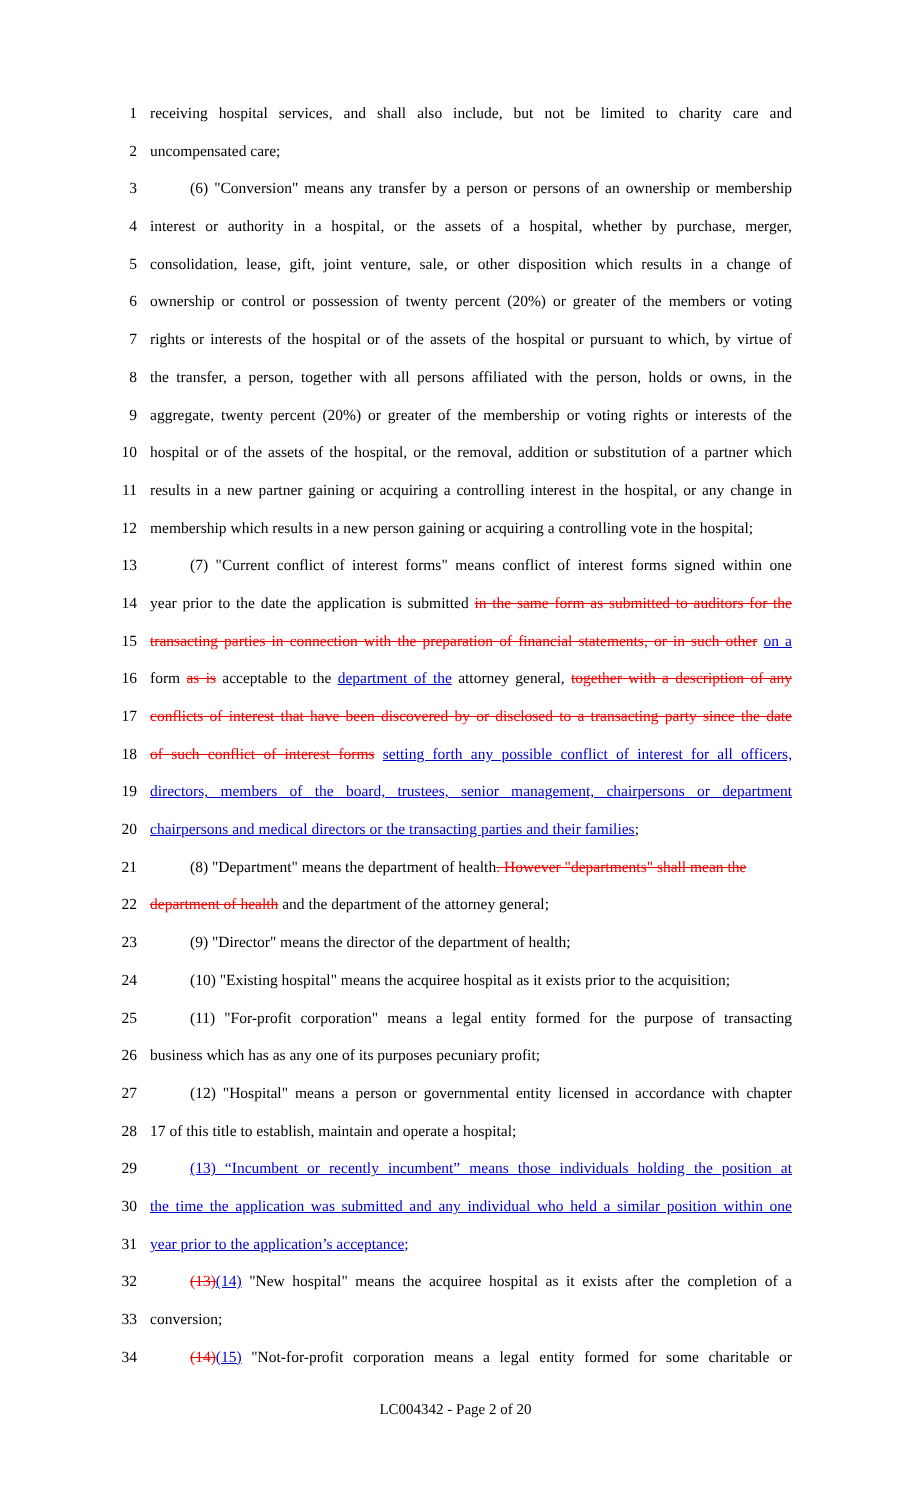1 receiving hospital services, and shall also include, but not be limited to charity care and
2 uncompensated care;
3 (6) "Conversion" means any transfer by a person or persons of an ownership or membership
4 interest or authority in a hospital, or the assets of a hospital, whether by purchase, merger,
5 consolidation, lease, gift, joint venture, sale, or other disposition which results in a change of
6 ownership or control or possession of twenty percent (20%) or greater of the members or voting
7 rights or interests of the hospital or of the assets of the hospital or pursuant to which, by virtue of
8 the transfer, a person, together with all persons affiliated with the person, holds or owns, in the
9 aggregate, twenty percent (20%) or greater of the membership or voting rights or interests of the
10 hospital or of the assets of the hospital, or the removal, addition or substitution of a partner which
11 results in a new partner gaining or acquiring a controlling interest in the hospital, or any change in
12 membership which results in a new person gaining or acquiring a controlling vote in the hospital;
13 (7) "Current conflict of interest forms" means conflict of interest forms signed within one
14 year prior to the date the application is submitted in the same form as submitted to auditors for the
15 transacting parties in connection with the preparation of financial statements, or in such other on a
16 form as is acceptable to the department of the attorney general, together with a description of any
17 conflicts of interest that have been discovered by or disclosed to a transacting party since the date
18 of such conflict of interest forms setting forth any possible conflict of interest for all officers,
19 directors, members of the board, trustees, senior management, chairpersons or department
20 chairpersons and medical directors or the transacting parties and their families;
21 (8) "Department" means the department of health. However "departments" shall mean the
22 department of health and the department of the attorney general;
23 (9) "Director" means the director of the department of health;
24 (10) "Existing hospital" means the acquiree hospital as it exists prior to the acquisition;
25 (11) "For-profit corporation" means a legal entity formed for the purpose of transacting
26 business which has as any one of its purposes pecuniary profit;
27 (12) "Hospital" means a person or governmental entity licensed in accordance with chapter
28 17 of this title to establish, maintain and operate a hospital;
29 (13) “Incumbent or recently incumbent” means those individuals holding the position at
30 the time the application was submitted and any individual who held a similar position within one
31 year prior to the application’s acceptance;
32 (13)(14) "New hospital" means the acquiree hospital as it exists after the completion of a
33 conversion;
34 (14)(15) "Not-for-profit corporation means a legal entity formed for some charitable or
LC004342 - Page 2 of 20